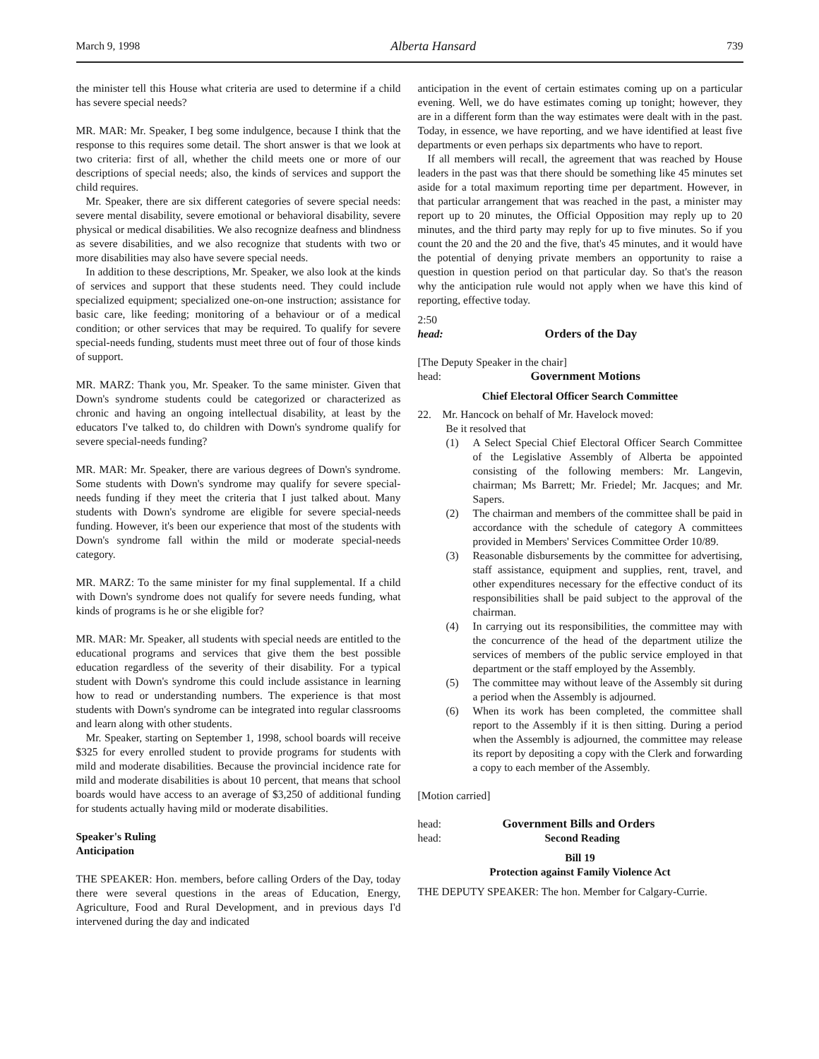March 9, 1998 Alberta Hansard 739
the minister tell this House what criteria are used to determine if a child has severe special needs?
MR. MAR: Mr. Speaker, I beg some indulgence, because I think that the response to this requires some detail. The short answer is that we look at two criteria: first of all, whether the child meets one or more of our descriptions of special needs; also, the kinds of services and support the child requires.
Mr. Speaker, there are six different categories of severe special needs: severe mental disability, severe emotional or behavioral disability, severe physical or medical disabilities. We also recognize deafness and blindness as severe disabilities, and we also recognize that students with two or more disabilities may also have severe special needs.
In addition to these descriptions, Mr. Speaker, we also look at the kinds of services and support that these students need. They could include specialized equipment; specialized one-on-one instruction; assistance for basic care, like feeding; monitoring of a behaviour or of a medical condition; or other services that may be required. To qualify for severe special-needs funding, students must meet three out of four of those kinds of support.
MR. MARZ: Thank you, Mr. Speaker. To the same minister. Given that Down's syndrome students could be categorized or characterized as chronic and having an ongoing intellectual disability, at least by the educators I've talked to, do children with Down's syndrome qualify for severe special-needs funding?
MR. MAR: Mr. Speaker, there are various degrees of Down's syndrome. Some students with Down's syndrome may qualify for severe special-needs funding if they meet the criteria that I just talked about. Many students with Down's syndrome are eligible for severe special-needs funding. However, it's been our experience that most of the students with Down's syndrome fall within the mild or moderate special-needs category.
MR. MARZ: To the same minister for my final supplemental. If a child with Down's syndrome does not qualify for severe needs funding, what kinds of programs is he or she eligible for?
MR. MAR: Mr. Speaker, all students with special needs are entitled to the educational programs and services that give them the best possible education regardless of the severity of their disability. For a typical student with Down's syndrome this could include assistance in learning how to read or understanding numbers. The experience is that most students with Down's syndrome can be integrated into regular classrooms and learn along with other students.
Mr. Speaker, starting on September 1, 1998, school boards will receive $325 for every enrolled student to provide programs for students with mild and moderate disabilities. Because the provincial incidence rate for mild and moderate disabilities is about 10 percent, that means that school boards would have access to an average of $3,250 of additional funding for students actually having mild or moderate disabilities.
Speaker's Ruling
Anticipation
THE SPEAKER: Hon. members, before calling Orders of the Day, today there were several questions in the areas of Education, Energy, Agriculture, Food and Rural Development, and in previous days I'd intervened during the day and indicated
anticipation in the event of certain estimates coming up on a particular evening. Well, we do have estimates coming up tonight; however, they are in a different form than the way estimates were dealt with in the past. Today, in essence, we have reporting, and we have identified at least five departments or even perhaps six departments who have to report.
If all members will recall, the agreement that was reached by House leaders in the past was that there should be something like 45 minutes set aside for a total maximum reporting time per department. However, in that particular arrangement that was reached in the past, a minister may report up to 20 minutes, the Official Opposition may reply up to 20 minutes, and the third party may reply for up to five minutes. So if you count the 20 and the 20 and the five, that's 45 minutes, and it would have the potential of denying private members an opportunity to raise a question in question period on that particular day. So that's the reason why the anticipation rule would not apply when we have this kind of reporting, effective today.
2:50
head: Orders of the Day
[The Deputy Speaker in the chair]
head: Government Motions
Chief Electoral Officer Search Committee
22. Mr. Hancock on behalf of Mr. Havelock moved:
Be it resolved that
(1) A Select Special Chief Electoral Officer Search Committee of the Legislative Assembly of Alberta be appointed consisting of the following members: Mr. Langevin, chairman; Ms Barrett; Mr. Friedel; Mr. Jacques; and Mr. Sapers.
(2) The chairman and members of the committee shall be paid in accordance with the schedule of category A committees provided in Members' Services Committee Order 10/89.
(3) Reasonable disbursements by the committee for advertising, staff assistance, equipment and supplies, rent, travel, and other expenditures necessary for the effective conduct of its responsibilities shall be paid subject to the approval of the chairman.
(4) In carrying out its responsibilities, the committee may with the concurrence of the head of the department utilize the services of members of the public service employed in that department or the staff employed by the Assembly.
(5) The committee may without leave of the Assembly sit during a period when the Assembly is adjourned.
(6) When its work has been completed, the committee shall report to the Assembly if it is then sitting. During a period when the Assembly is adjourned, the committee may release its report by depositing a copy with the Clerk and forwarding a copy to each member of the Assembly.
[Motion carried]
head: Government Bills and Orders
head: Second Reading
Bill 19
Protection against Family Violence Act
THE DEPUTY SPEAKER: The hon. Member for Calgary-Currie.